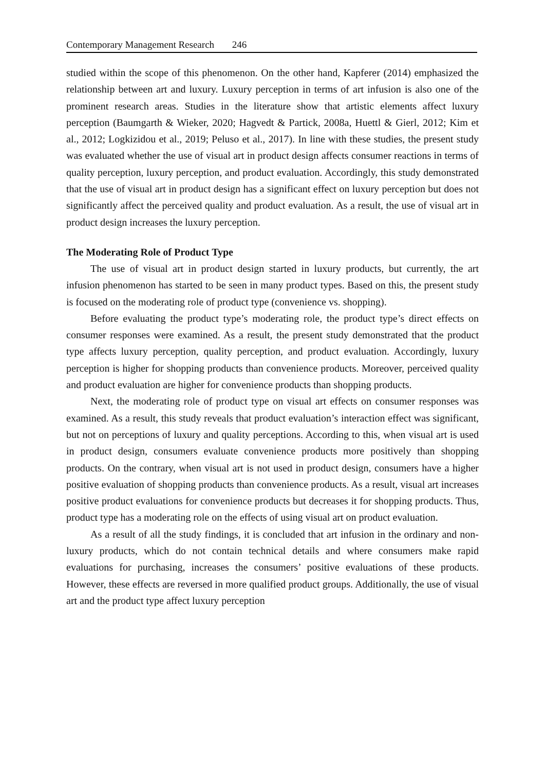Contemporary Management Research 246
studied within the scope of this phenomenon. On the other hand, Kapferer (2014) emphasized the relationship between art and luxury. Luxury perception in terms of art infusion is also one of the prominent research areas. Studies in the literature show that artistic elements affect luxury perception (Baumgarth & Wieker, 2020; Hagvedt & Partick, 2008a, Huettl & Gierl, 2012; Kim et al., 2012; Logkizidou et al., 2019; Peluso et al., 2017). In line with these studies, the present study was evaluated whether the use of visual art in product design affects consumer reactions in terms of quality perception, luxury perception, and product evaluation. Accordingly, this study demonstrated that the use of visual art in product design has a significant effect on luxury perception but does not significantly affect the perceived quality and product evaluation. As a result, the use of visual art in product design increases the luxury perception.
The Moderating Role of Product Type
The use of visual art in product design started in luxury products, but currently, the art infusion phenomenon has started to be seen in many product types. Based on this, the present study is focused on the moderating role of product type (convenience vs. shopping).
Before evaluating the product type’s moderating role, the product type’s direct effects on consumer responses were examined. As a result, the present study demonstrated that the product type affects luxury perception, quality perception, and product evaluation. Accordingly, luxury perception is higher for shopping products than convenience products. Moreover, perceived quality and product evaluation are higher for convenience products than shopping products.
Next, the moderating role of product type on visual art effects on consumer responses was examined. As a result, this study reveals that product evaluation’s interaction effect was significant, but not on perceptions of luxury and quality perceptions. According to this, when visual art is used in product design, consumers evaluate convenience products more positively than shopping products. On the contrary, when visual art is not used in product design, consumers have a higher positive evaluation of shopping products than convenience products. As a result, visual art increases positive product evaluations for convenience products but decreases it for shopping products. Thus, product type has a moderating role on the effects of using visual art on product evaluation.
As a result of all the study findings, it is concluded that art infusion in the ordinary and non-luxury products, which do not contain technical details and where consumers make rapid evaluations for purchasing, increases the consumers’ positive evaluations of these products. However, these effects are reversed in more qualified product groups. Additionally, the use of visual art and the product type affect luxury perception